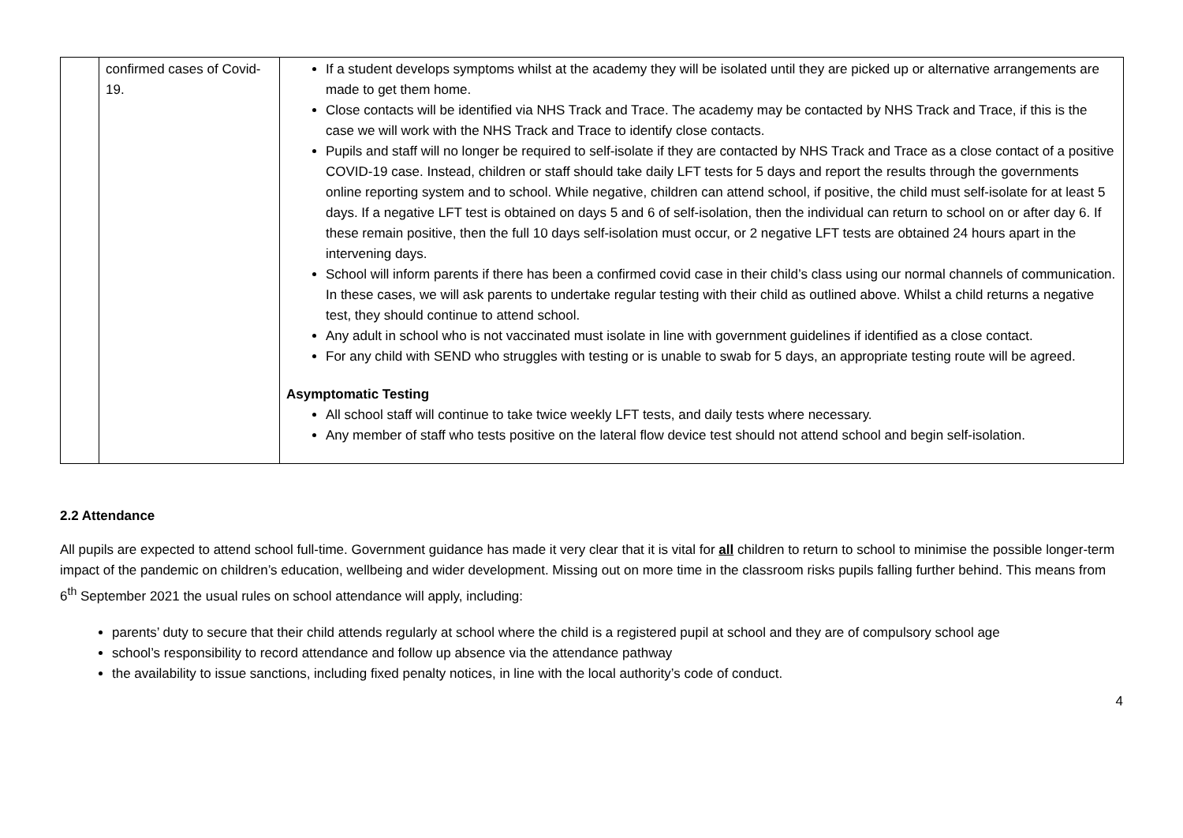| | confirmed cases of Covid-19. | If a student develops symptoms whilst at the academy they will be isolated until they are picked up or alternative arrangements are made to get them home. Close contacts will be identified via NHS Track and Trace. The academy may be contacted by NHS Track and Trace, if this is the case we will work with the NHS Track and Trace to identify close contacts. Pupils and staff will no longer be required to self-isolate if they are contacted by NHS Track and Trace as a close contact of a positive COVID-19 case. Instead, children or staff should take daily LFT tests for 5 days and report the results through the governments online reporting system and to school. While negative, children can attend school, if positive, the child must self-isolate for at least 5 days. If a negative LFT test is obtained on days 5 and 6 of self-isolation, then the individual can return to school on or after day 6. If these remain positive, then the full 10 days self-isolation must occur, or 2 negative LFT tests are obtained 24 hours apart in the intervening days. School will inform parents if there has been a confirmed covid case in their child’s class using our normal channels of communication. In these cases, we will ask parents to undertake regular testing with their child as outlined above. Whilst a child returns a negative test, they should continue to attend school. Any adult in school who is not vaccinated must isolate in line with government guidelines if identified as a close contact. For any child with SEND who struggles with testing or is unable to swab for 5 days, an appropriate testing route will be agreed. Asymptomatic Testing All school staff will continue to take twice weekly LFT tests, and daily tests where necessary. Any member of staff who tests positive on the lateral flow device test should not attend school and begin self-isolation. |
2.2 Attendance
All pupils are expected to attend school full-time. Government guidance has made it very clear that it is vital for all children to return to school to minimise the possible longer-term impact of the pandemic on children’s education, wellbeing and wider development. Missing out on more time in the classroom risks pupils falling further behind. This means from 6<sup>th</sup> September 2021 the usual rules on school attendance will apply, including:
parents’ duty to secure that their child attends regularly at school where the child is a registered pupil at school and they are of compulsory school age
school’s responsibility to record attendance and follow up absence via the attendance pathway
the availability to issue sanctions, including fixed penalty notices, in line with the local authority’s code of conduct.
4